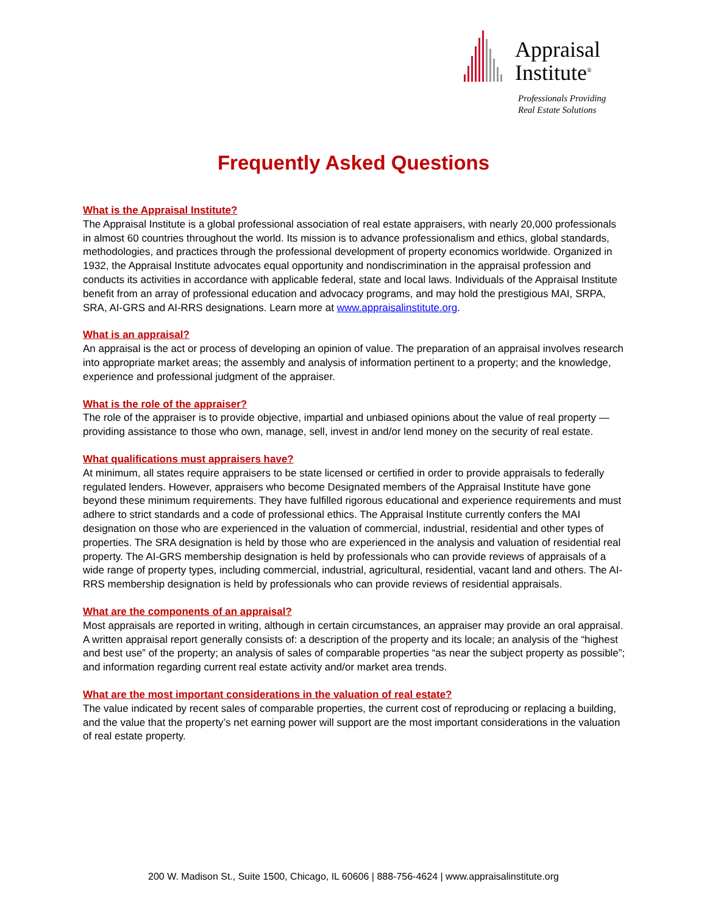Appraisal
Institute<sup>®</sup>
Professionals Providing
Real Estate Solutions
Frequently Asked Questions
What is the Appraisal Institute?
The Appraisal Institute is a global professional association of real estate appraisers, with nearly 20,000 professionals in almost 60 countries throughout the world. Its mission is to advance professionalism and ethics, global standards, methodologies, and practices through the professional development of property economics worldwide. Organized in 1932, the Appraisal Institute advocates equal opportunity and nondiscrimination in the appraisal profession and conducts its activities in accordance with applicable federal, state and local laws. Individuals of the Appraisal Institute benefit from an array of professional education and advocacy programs, and may hold the prestigious MAI, SRPA, SRA, AI-GRS and AI-RRS designations. Learn more at www.appraisalinstitute.org.
What is an appraisal?
An appraisal is the act or process of developing an opinion of value. The preparation of an appraisal involves research into appropriate market areas; the assembly and analysis of information pertinent to a property; and the knowledge, experience and professional judgment of the appraiser.
What is the role of the appraiser?
The role of the appraiser is to provide objective, impartial and unbiased opinions about the value of real property — providing assistance to those who own, manage, sell, invest in and/or lend money on the security of real estate.
What qualifications must appraisers have?
At minimum, all states require appraisers to be state licensed or certified in order to provide appraisals to federally regulated lenders. However, appraisers who become Designated members of the Appraisal Institute have gone beyond these minimum requirements. They have fulfilled rigorous educational and experience requirements and must adhere to strict standards and a code of professional ethics. The Appraisal Institute currently confers the MAI designation on those who are experienced in the valuation of commercial, industrial, residential and other types of properties. The SRA designation is held by those who are experienced in the analysis and valuation of residential real property. The AI-GRS membership designation is held by professionals who can provide reviews of appraisals of a wide range of property types, including commercial, industrial, agricultural, residential, vacant land and others. The AI-RRS membership designation is held by professionals who can provide reviews of residential appraisals.
What are the components of an appraisal?
Most appraisals are reported in writing, although in certain circumstances, an appraiser may provide an oral appraisal. A written appraisal report generally consists of: a description of the property and its locale; an analysis of the “highest and best use” of the property; an analysis of sales of comparable properties “as near the subject property as possible”; and information regarding current real estate activity and/or market area trends.
What are the most important considerations in the valuation of real estate?
The value indicated by recent sales of comparable properties, the current cost of reproducing or replacing a building, and the value that the property’s net earning power will support are the most important considerations in the valuation of real estate property.
200 W. Madison St., Suite 1500, Chicago, IL 60606 | 888-756-4624 | www.appraisalinstitute.org